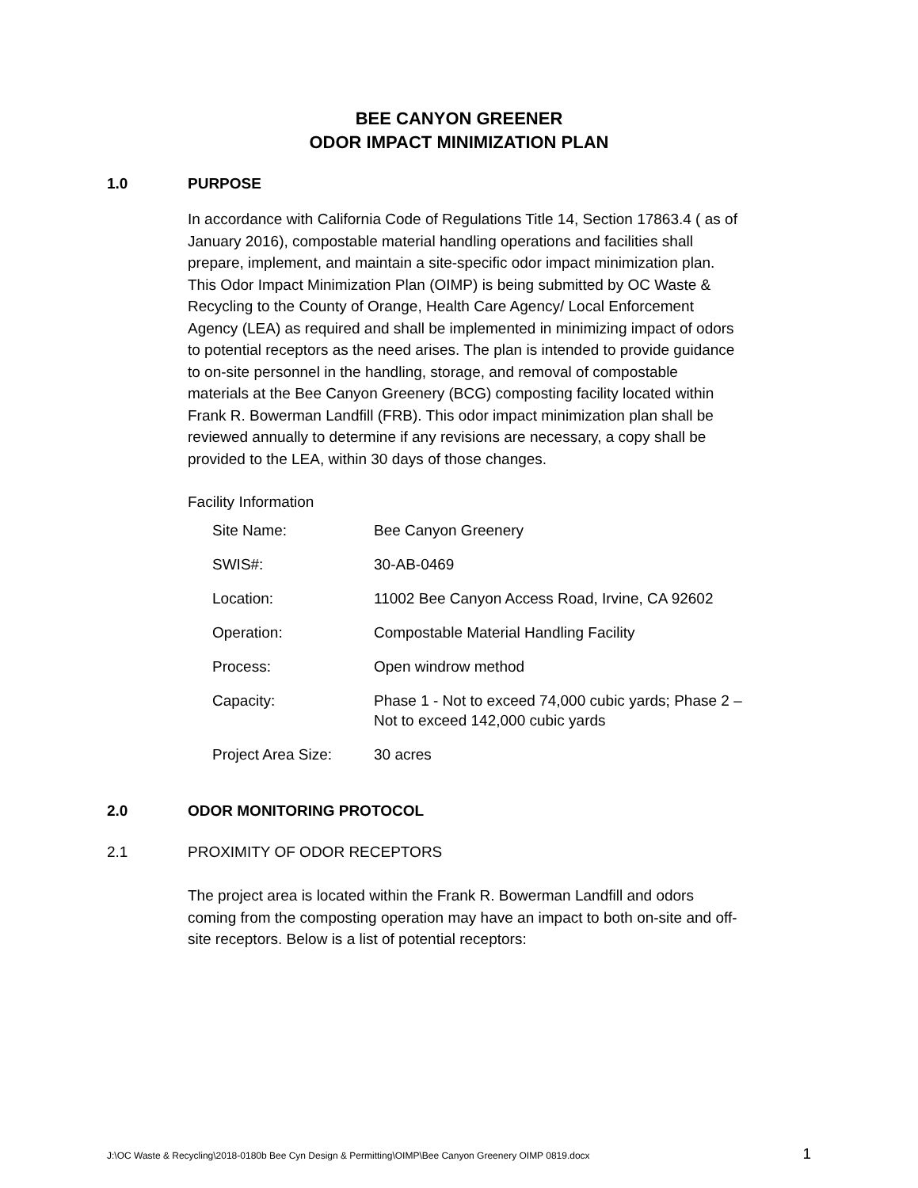BEE CANYON GREENER
ODOR IMPACT MINIMIZATION PLAN
1.0 PURPOSE
In accordance with California Code of Regulations Title 14, Section 17863.4 ( as of January 2016), compostable material handling operations and facilities shall prepare, implement, and maintain a site-specific odor impact minimization plan. This Odor Impact Minimization Plan (OIMP) is being submitted by OC Waste & Recycling to the County of Orange, Health Care Agency/ Local Enforcement Agency (LEA) as required and shall be implemented in minimizing impact of odors to potential receptors as the need arises. The plan is intended to provide guidance to on-site personnel in the handling, storage, and removal of compostable materials at the Bee Canyon Greenery (BCG) composting facility located within Frank R. Bowerman Landfill (FRB). This odor impact minimization plan shall be reviewed annually to determine if any revisions are necessary, a copy shall be provided to the LEA, within 30 days of those changes.
Facility Information
| Site Name: | Bee Canyon Greenery |
| SWIS#: | 30-AB-0469 |
| Location: | 11002 Bee Canyon Access Road, Irvine, CA 92602 |
| Operation: | Compostable Material Handling Facility |
| Process: | Open windrow method |
| Capacity: | Phase 1 - Not to exceed 74,000 cubic yards; Phase 2 – Not to exceed 142,000 cubic yards |
| Project Area Size: | 30 acres |
2.0 ODOR MONITORING PROTOCOL
2.1 PROXIMITY OF ODOR RECEPTORS
The project area is located within the Frank R. Bowerman Landfill and odors coming from the composting operation may have an impact to both on-site and off-site receptors. Below is a list of potential receptors:
J:\OC Waste & Recycling\2018-0180b Bee Cyn Design & Permitting\OIMP\Bee Canyon Greenery OIMP 0819.docx 1